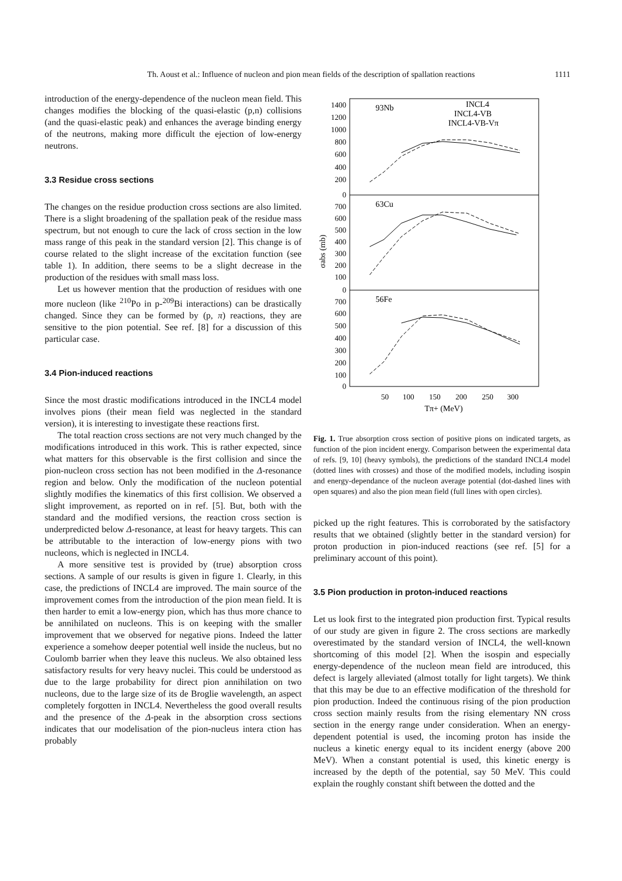Th. Aoust et al.: Influence of nucleon and pion mean fields of the description of spallation reactions 1111
introduction of the energy-dependence of the nucleon mean field. This changes modifies the blocking of the quasi-elastic (p,n) collisions (and the quasi-elastic peak) and enhances the average binding energy of the neutrons, making more difficult the ejection of low-energy neutrons.
3.3 Residue cross sections
The changes on the residue production cross sections are also limited. There is a slight broadening of the spallation peak of the residue mass spectrum, but not enough to cure the lack of cross section in the low mass range of this peak in the standard version [2]. This change is of course related to the slight increase of the excitation function (see table 1). In addition, there seems to be a slight decrease in the production of the residues with small mass loss.
Let us however mention that the production of residues with one more nucleon (like <sup>210</sup>Po in p-<sup>209</sup>Bi interactions) can be drastically changed. Since they can be formed by (p, π) reactions, they are sensitive to the pion potential. See ref. [8] for a discussion of this particular case.
3.4 Pion-induced reactions
Since the most drastic modifications introduced in the INCL4 model involves pions (their mean field was neglected in the standard version), it is interesting to investigate these reactions first.
The total reaction cross sections are not very much changed by the modifications introduced in this work. This is rather expected, since what matters for this observable is the first collision and since the pion-nucleon cross section has not been modified in the Δ-resonance region and below. Only the modification of the nucleon potential slightly modifies the kinematics of this first collision. We observed a slight improvement, as reported on in ref. [5]. But, both with the standard and the modified versions, the reaction cross section is underpredicted below Δ-resonance, at least for heavy targets. This can be attributable to the interaction of low-energy pions with two nucleons, which is neglected in INCL4.
A more sensitive test is provided by (true) absorption cross sections. A sample of our results is given in figure 1. Clearly, in this case, the predictions of INCL4 are improved. The main source of the improvement comes from the introduction of the pion mean field. It is then harder to emit a low-energy pion, which has thus more chance to be annihilated on nucleons. This is on keeping with the smaller improvement that we observed for negative pions. Indeed the latter experience a somehow deeper potential well inside the nucleus, but no Coulomb barrier when they leave this nucleus. We also obtained less satisfactory results for very heavy nuclei. This could be understood as due to the large probability for direct pion annihilation on two nucleons, due to the large size of its de Broglie wavelength, an aspect completely forgotten in INCL4. Nevertheless the good overall results and the presence of the Δ-peak in the absorption cross sections indicates that our modelisation of the pion-nucleus intera ction has probably
93Nb
63Cu
56Fe
INCL4
INCL4-VB
INCL4-VB-Vπ
1400
1200
1000
800
600
400
200
0
700
600
500
400
300
200
100
0
700
600
500
400
300
200
100
0
50
100
150
200
250
300
Tπ+ (MeV)
σabs (mb)
Fig. 1. True absorption cross section of positive pions on indicated targets, as function of the pion incident energy. Comparison between the experimental data of refs. [9, 10] (heavy symbols), the predictions of the standard INCL4 model (dotted lines with crosses) and those of the modified models, including isospin and energy-dependance of the nucleon average potential (dot-dashed lines with open squares) and also the pion mean field (full lines with open circles).
picked up the right features. This is corroborated by the satisfactory results that we obtained (slightly better in the standard version) for proton production in pion-induced reactions (see ref. [5] for a preliminary account of this point).
3.5 Pion production in proton-induced reactions
Let us look first to the integrated pion production first. Typical results of our study are given in figure 2. The cross sections are markedly overestimated by the standard version of INCL4, the well-known shortcoming of this model [2]. When the isospin and especially energy-dependence of the nucleon mean field are introduced, this defect is largely alleviated (almost totally for light targets). We think that this may be due to an effective modification of the threshold for pion production. Indeed the continuous rising of the pion production cross section mainly results from the rising elementary NN cross section in the energy range under consideration. When an energy-dependent potential is used, the incoming proton has inside the nucleus a kinetic energy equal to its incident energy (above 200 MeV). When a constant potential is used, this kinetic energy is increased by the depth of the potential, say 50 MeV. This could explain the roughly constant shift between the dotted and the